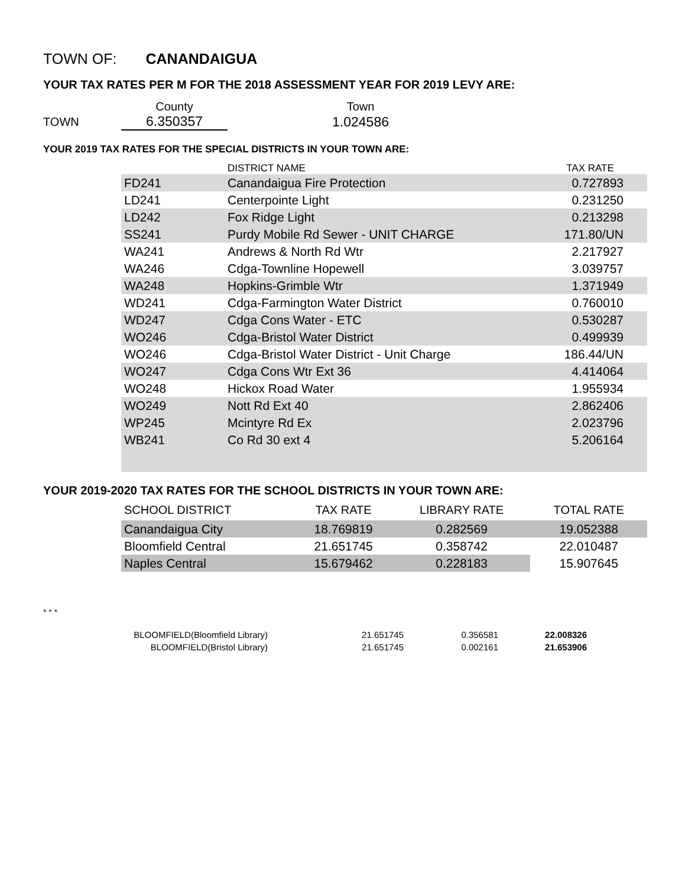TOWN OF: CANANDAIGUA
YOUR TAX RATES PER M FOR THE 2018 ASSESSMENT YEAR FOR 2019 LEVY ARE:
| | County | Town |
| TOWN | 6.350357 | 1.024586 |
YOUR 2019 TAX RATES FOR THE SPECIAL DISTRICTS IN YOUR TOWN ARE:
| | DISTRICT NAME | TAX RATE |
| --- | --- | --- |
| FD241 | Canandaigua Fire Protection | 0.727893 |
| LD241 | Centerpointe Light | 0.231250 |
| LD242 | Fox Ridge Light | 0.213298 |
| SS241 | Purdy Mobile Rd Sewer - UNIT CHARGE | 171.80/UN |
| WA241 | Andrews & North Rd Wtr | 2.217927 |
| WA246 | Cdga-Townline Hopewell | 3.039757 |
| WA248 | Hopkins-Grimble Wtr | 1.371949 |
| WD241 | Cdga-Farmington Water District | 0.760010 |
| WD247 | Cdga Cons Water - ETC | 0.530287 |
| WO246 | Cdga-Bristol Water District | 0.499939 |
| WO246 | Cdga-Bristol Water District - Unit Charge | 186.44/UN |
| WO247 | Cdga Cons Wtr Ext 36 | 4.414064 |
| WO248 | Hickox Road Water | 1.955934 |
| WO249 | Nott Rd Ext 40 | 2.862406 |
| WP245 | Mcintyre Rd Ex | 2.023796 |
| WB241 | Co Rd 30 ext 4 | 5.206164 |
YOUR 2019-2020 TAX RATES FOR THE SCHOOL DISTRICTS IN YOUR TOWN ARE:
| SCHOOL DISTRICT | TAX RATE | LIBRARY RATE | TOTAL RATE |
| --- | --- | --- | --- |
| Canandaigua City | 18.769819 | 0.282569 | 19.052388 |
| Bloomfield Central | 21.651745 | 0.358742 | 22.010487 |
| Naples Central | 15.679462 | 0.228183 | 15.907645 |
* * *
| BLOOMFIELD(Bloomfield Library) | 21.651745 | 0.356581 | 22.008326 |
| BLOOMFIELD(Bristol Library) | 21.651745 | 0.002161 | 21.653906 |